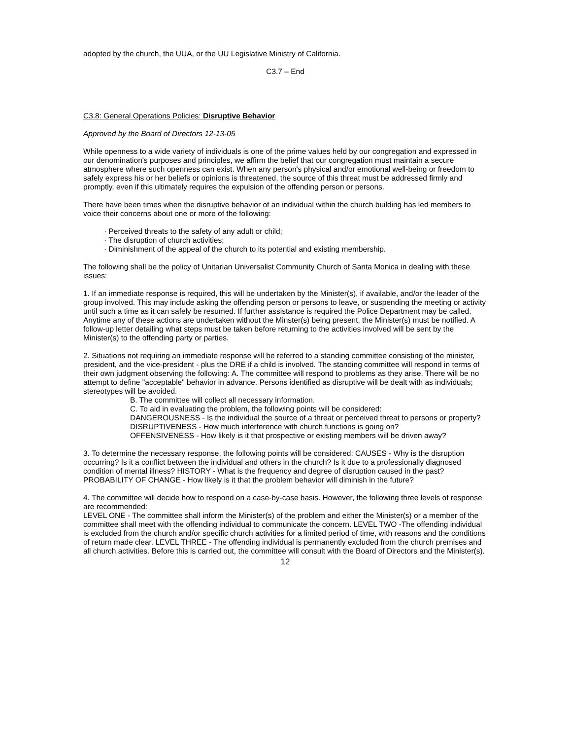adopted by the church, the UUA, or the UU Legislative Ministry of California.
C3.7 – End
C3.8: General Operations Policies: Disruptive Behavior
Approved by the Board of Directors 12-13-05
While openness to a wide variety of individuals is one of the prime values held by our congregation and expressed in our denomination's purposes and principles, we affirm the belief that our congregation must maintain a secure atmosphere where such openness can exist. When any person's physical and/or emotional well-being or freedom to safely express his or her beliefs or opinions is threatened, the source of this threat must be addressed firmly and promptly, even if this ultimately requires the expulsion of the offending person or persons.
There have been times when the disruptive behavior of an individual within the church building has led members to voice their concerns about one or more of the following:
· Perceived threats to the safety of any adult or child;
· The disruption of church activities;
· Diminishment of the appeal of the church to its potential and existing membership.
The following shall be the policy of Unitarian Universalist Community Church of Santa Monica in dealing with these issues:
1. If an immediate response is required, this will be undertaken by the Minister(s), if available, and/or the leader of the group involved. This may include asking the offending person or persons to leave, or suspending the meeting or activity until such a time as it can safely be resumed. If further assistance is required the Police Department may be called. Anytime any of these actions are undertaken without the Minster(s) being present, the Minister(s) must be notified. A follow-up letter detailing what steps must be taken before returning to the activities involved will be sent by the Minister(s) to the offending party or parties.
2. Situations not requiring an immediate response will be referred to a standing committee consisting of the minister, president, and the vice-president - plus the DRE if a child is involved. The standing committee will respond in terms of their own judgment observing the following: A. The committee will respond to problems as they arise. There will be no attempt to define "acceptable" behavior in advance. Persons identified as disruptive will be dealt with as individuals; stereotypes will be avoided.
B. The committee will collect all necessary information.
C. To aid in evaluating the problem, the following points will be considered:
DANGEROUSNESS - Is the individual the source of a threat or perceived threat to persons or property?
DISRUPTIVENESS - How much interference with church functions is going on?
OFFENSIVENESS - How likely is it that prospective or existing members will be driven away?
3. To determine the necessary response, the following points will be considered: CAUSES - Why is the disruption occurring? Is it a conflict between the individual and others in the church? Is it due to a professionally diagnosed condition of mental illness? HISTORY - What is the frequency and degree of disruption caused in the past? PROBABILITY OF CHANGE - How likely is it that the problem behavior will diminish in the future?
4. The committee will decide how to respond on a case-by-case basis. However, the following three levels of response are recommended:
LEVEL ONE - The committee shall inform the Minister(s) of the problem and either the Minister(s) or a member of the committee shall meet with the offending individual to communicate the concern. LEVEL TWO -The offending individual is excluded from the church and/or specific church activities for a limited period of time, with reasons and the conditions of return made clear. LEVEL THREE - The offending individual is permanently excluded from the church premises and all church activities. Before this is carried out, the committee will consult with the Board of Directors and the Minister(s).
12